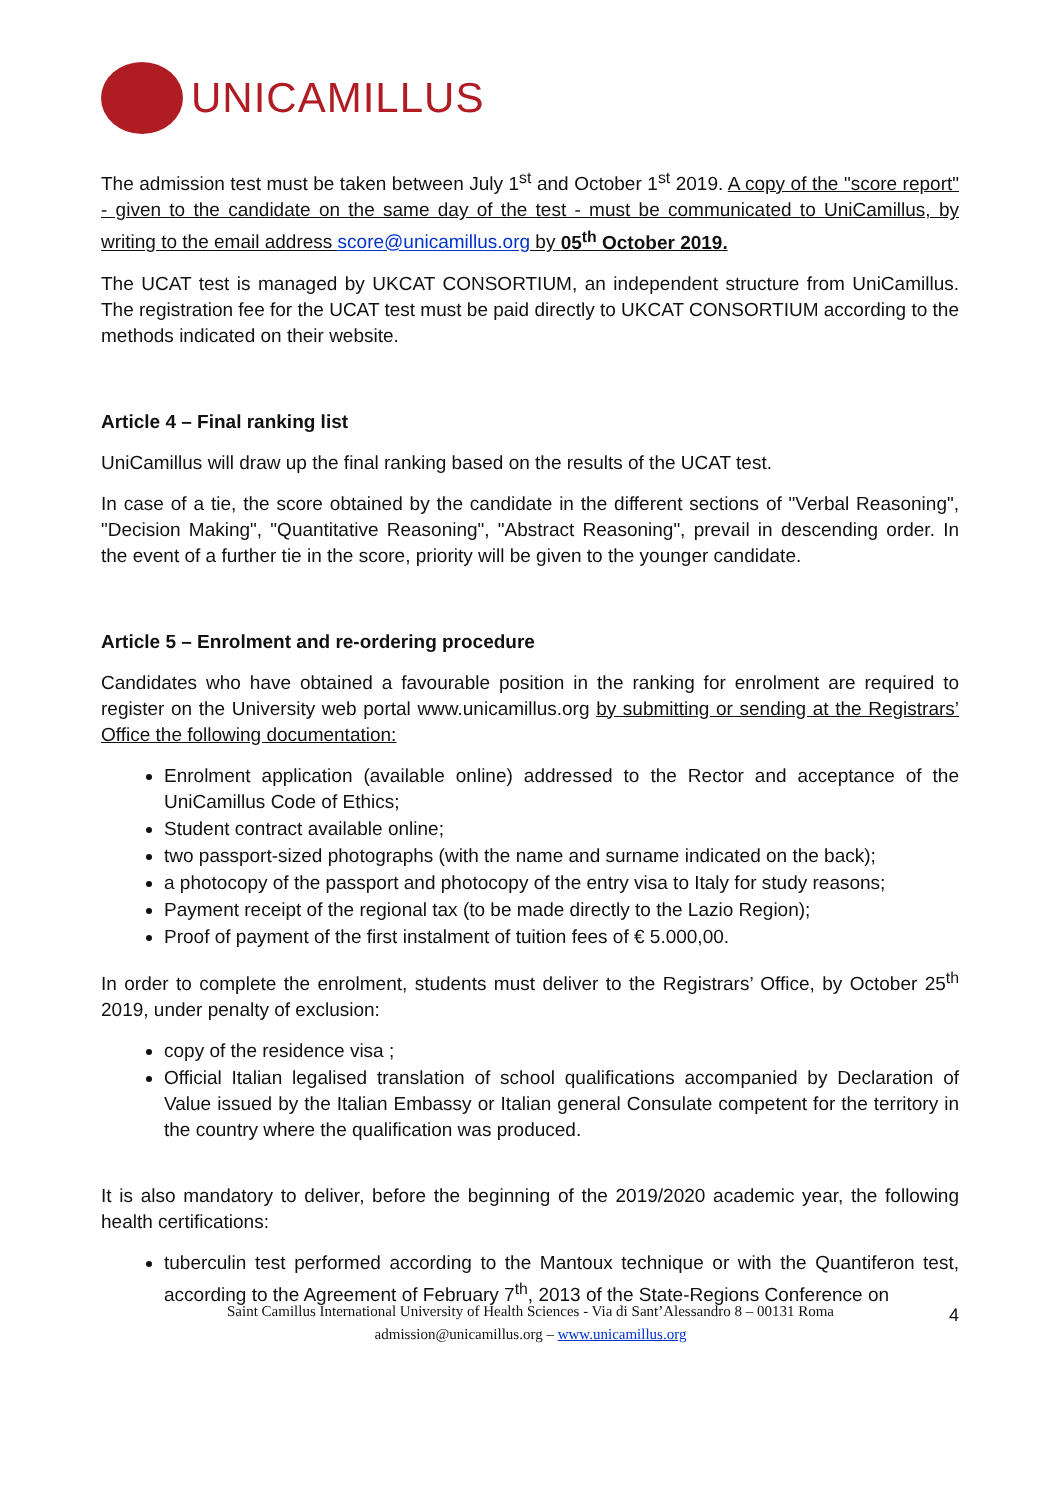UNICAMILLUS
The admission test must be taken between July 1<sup>st</sup> and October 1<sup>st</sup> 2019. A copy of the "score report" - given to the candidate on the same day of the test - must be communicated to UniCamillus, by writing to the email address score@unicamillus.org by 05<sup>th</sup> October 2019.
The UCAT test is managed by UKCAT CONSORTIUM, an independent structure from UniCamillus. The registration fee for the UCAT test must be paid directly to UKCAT CONSORTIUM according to the methods indicated on their website.
Article 4 – Final ranking list
UniCamillus will draw up the final ranking based on the results of the UCAT test.
In case of a tie, the score obtained by the candidate in the different sections of "Verbal Reasoning", "Decision Making", "Quantitative Reasoning", "Abstract Reasoning", prevail in descending order. In the event of a further tie in the score, priority will be given to the younger candidate.
Article 5 – Enrolment and re-ordering procedure
Candidates who have obtained a favourable position in the ranking for enrolment are required to register on the University web portal www.unicamillus.org by submitting or sending at the Registrars’ Office the following documentation:
Enrolment application (available online) addressed to the Rector and acceptance of the UniCamillus Code of Ethics;
Student contract available online;
two passport-sized photographs (with the name and surname indicated on the back);
a photocopy of the passport and photocopy of the entry visa to Italy for study reasons;
Payment receipt of the regional tax (to be made directly to the Lazio Region);
Proof of payment of the first instalment of tuition fees of € 5.000,00.
In order to complete the enrolment, students must deliver to the Registrars’ Office, by October 25<sup>th</sup> 2019, under penalty of exclusion:
copy of the residence visa ;
Official Italian legalised translation of school qualifications accompanied by Declaration of Value issued by the Italian Embassy or Italian general Consulate competent for the territory in the country where the qualification was produced.
It is also mandatory to deliver, before the beginning of the 2019/2020 academic year, the following health certifications:
tuberculin test performed according to the Mantoux technique or with the Quantiferon test, according to the Agreement of February 7<sup>th</sup>, 2013 of the State-Regions Conference on
4
Saint Camillus International University of Health Sciences - Via di Sant’Alessandro 8 – 00131 Roma
admission@unicamillus.org – www.unicamillus.org